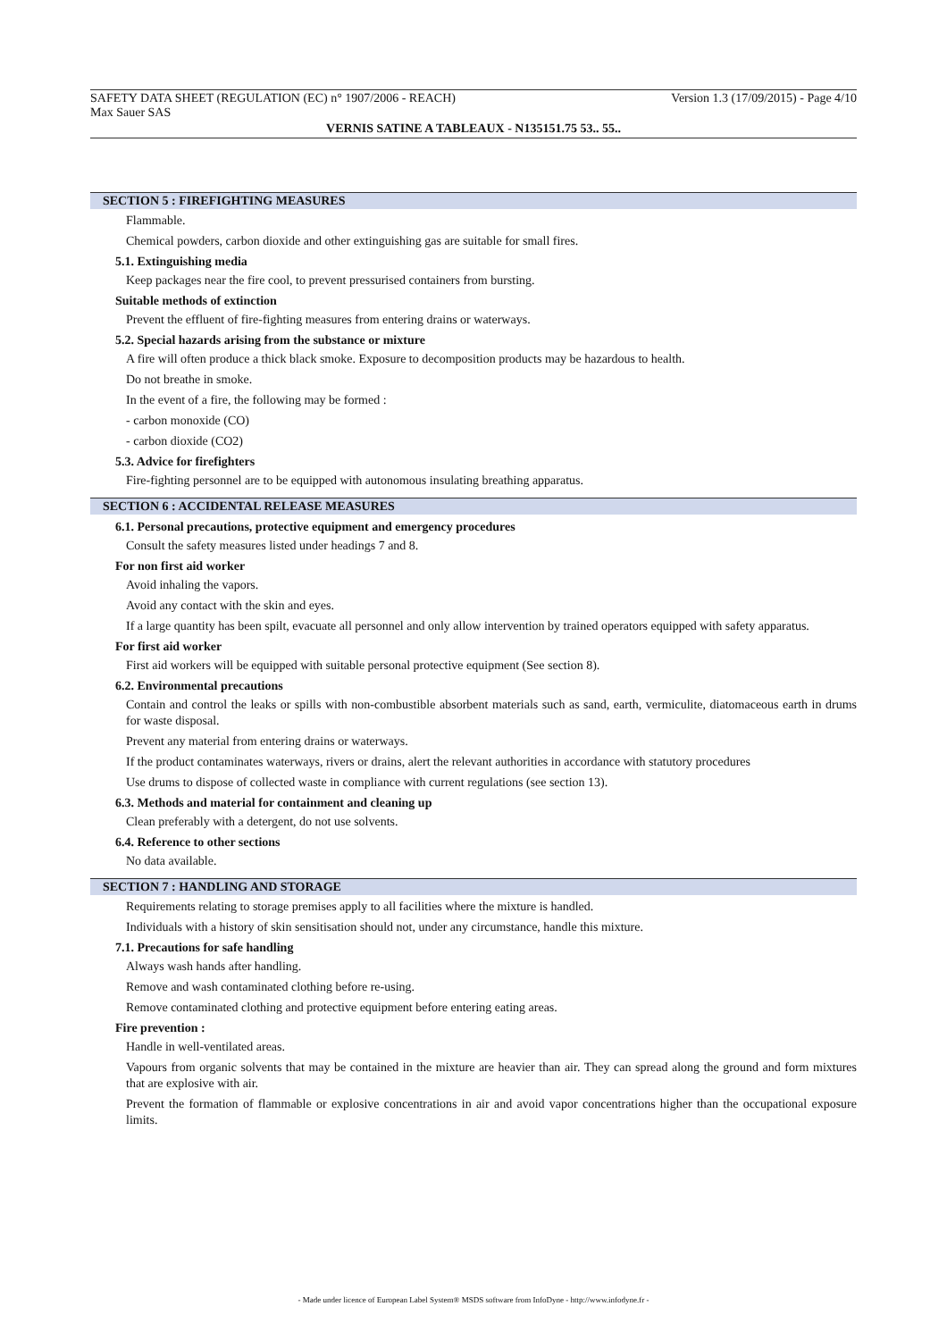SAFETY DATA SHEET (REGULATION (EC) n° 1907/2006 - REACH) Version 1.3 (17/09/2015) - Page 4/10
Max Sauer SAS
VERNIS SATINE A TABLEAUX - N135151.75 53.. 55..
SECTION 5 : FIREFIGHTING MEASURES
Flammable.
Chemical powders, carbon dioxide and other extinguishing gas are suitable for small fires.
5.1. Extinguishing media
Keep packages near the fire cool, to prevent pressurised containers from bursting.
Suitable methods of extinction
Prevent the effluent of fire-fighting measures from entering drains or waterways.
5.2. Special hazards arising from the substance or mixture
A fire will often produce a thick black smoke. Exposure to decomposition products may be hazardous to health.
Do not breathe in smoke.
In the event of a fire, the following may be formed :
- carbon monoxide (CO)
- carbon dioxide (CO2)
5.3. Advice for firefighters
Fire-fighting personnel are to be equipped with autonomous insulating breathing apparatus.
SECTION 6 : ACCIDENTAL RELEASE MEASURES
6.1. Personal precautions, protective equipment and emergency procedures
Consult the safety measures listed under headings 7 and 8.
For non first aid worker
Avoid inhaling the vapors.
Avoid any contact with the skin and eyes.
If a large quantity has been spilt, evacuate all personnel and only allow intervention by trained operators equipped with safety apparatus.
For first aid worker
First aid workers will be equipped with suitable personal protective equipment (See section 8).
6.2. Environmental precautions
Contain and control the leaks or spills with non-combustible absorbent materials such as sand, earth, vermiculite, diatomaceous earth in drums for waste disposal.
Prevent any material from entering drains or waterways.
If the product contaminates waterways, rivers or drains, alert the relevant authorities in accordance with statutory procedures
Use drums to dispose of collected waste in compliance with current regulations (see section 13).
6.3. Methods and material for containment and cleaning up
Clean preferably with a detergent, do not use solvents.
6.4. Reference to other sections
No data available.
SECTION 7 : HANDLING AND STORAGE
Requirements relating to storage premises apply to all facilities where the mixture is handled.
Individuals with a history of skin sensitisation should not, under any circumstance, handle this mixture.
7.1. Precautions for safe handling
Always wash hands after handling.
Remove and wash contaminated clothing before re-using.
Remove contaminated clothing and protective equipment before entering eating areas.
Fire prevention :
Handle in well-ventilated areas.
Vapours from organic solvents that may be contained in the mixture are heavier than air. They can spread along the ground and form mixtures that are explosive with air.
Prevent the formation of flammable or explosive concentrations in air and avoid vapor concentrations higher than the occupational exposure limits.
- Made under licence of European Label System® MSDS software from InfoDyne - http://www.infodyne.fr -